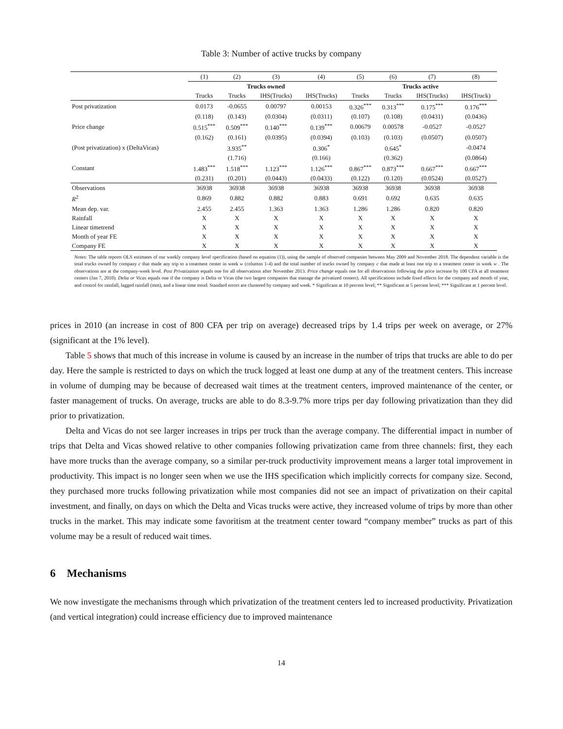Table 3: Number of active trucks by company
| | (1) | (2) | (3) | (4) | (5) | (6) | (7) | (8) |
| | Trucks owned | | | | Trucks active | | | |
| | Trucks | Trucks | IHS(Trucks) | IHS(Trucks) | Trucks | Trucks | IHS(Trucks) | IHS(Truck) |
| Post privatization | 0.0173 | -0.0655 | 0.00797 | 0.00153 | 0.326<sup>***</sup> | 0.313<sup>***</sup> | 0.175<sup>***</sup> | 0.176<sup>***</sup> |
| | (0.118) | (0.143) | (0.0304) | (0.0311) | (0.107) | (0.108) | (0.0431) | (0.0436) |
| Price change | 0.515<sup>***</sup> | 0.509<sup>***</sup> | 0.140<sup>***</sup> | 0.139<sup>***</sup> | 0.00679 | 0.00578 | -0.0527 | -0.0527 |
| | (0.162) | (0.161) | (0.0395) | (0.0394) | (0.103) | (0.103) | (0.0507) | (0.0507) |
| (Post privatization) x (DeltaVicas) | | 3.935<sup>**</sup> | | 0.306<sup>*</sup> | | 0.645<sup>*</sup> | | -0.0474 |
| | | (1.716) | | (0.166) | | (0.362) | | (0.0864) |
| Constant | 1.483<sup>***</sup> | 1.518<sup>***</sup> | 1.123<sup>***</sup> | 1.126<sup>***</sup> | 0.867<sup>***</sup> | 0.873<sup>***</sup> | 0.667<sup>***</sup> | 0.667<sup>***</sup> |
| | (0.231) | (0.201) | (0.0443) | (0.0433) | (0.122) | (0.120) | (0.0524) | (0.0527) |
| Observations | 36938 | 36938 | 36938 | 36938 | 36938 | 36938 | 36938 | 36938 |
| R<sup>2</sup> | 0.869 | 0.882 | 0.882 | 0.883 | 0.691 | 0.692 | 0.635 | 0.635 |
| Mean dep. var. | 2.455 | 2.455 | 1.363 | 1.363 | 1.286 | 1.286 | 0.820 | 0.820 |
| Rainfall | X | X | X | X | X | X | X | X |
| Linear timetrend | X | X | X | X | X | X | X | X |
| Month of year FE | X | X | X | X | X | X | X | X |
| Company FE | X | X | X | X | X | X | X | X |
Notes: The table reports OLS estimates of our weekly company level specification (based on equation (1)), using the sample of observed companies between May 2009 and November 2018. The dependent variable is the total trucks owned by company c that made any trip to a treatment center in week w (columns 1-4) and the total number of trucks owned by company c that made at least one trip to a treatment center in week w . The observations are at the company-week level. Post Privatization equals one for all observations after November 2013. Price change equals one for all observations following the price increase by 100 CFA at all treatment centers (Jan 7, 2010). Delta or Vicas equals one if the company is Delta or Vicas (the two largest companies that manage the privatized centers). All specifications include fixed effects for the company and month of year, and control for rainfall, lagged rainfall (mm), and a linear time trend. Standard errors are clustered by company and week. * Significant at 10 percent level; ** Significant at 5 percent level; *** Significant at 1 percent level.
prices in 2010 (an increase in cost of 800 CFA per trip on average) decreased trips by 1.4 trips per week on average, or 27%(significant at the 1% level).
Table 5 shows that much of this increase in volume is caused by an increase in the number of trips that trucks are able to do per day. Here the sample is restricted to days on which the truck logged at least one dump at any of the treatment centers. This increase in volume of dumping may be because of decreased wait times at the treatment centers, improved maintenance of the center, or faster management of trucks. On average, trucks are able to do 8.3-9.7% more trips per day following privatization than they did prior to privatization.
Delta and Vicas do not see larger increases in trips per truck than the average company. The differential impact in number of trips that Delta and Vicas showed relative to other companies following privatization came from three channels: first, they each have more trucks than the average company, so a similar per-truck productivity improvement means a larger total improvement in productivity. This impact is no longer seen when we use the IHS specification which implicitly corrects for company size. Second, they purchased more trucks following privatization while most companies did not see an impact of privatization on their capital investment, and finally, on days on which the Delta and Vicas trucks were active, they increased volume of trips by more than other trucks in the market. This may indicate some favoritism at the treatment center toward “company member” trucks as part of this volume may be a result of reduced wait times.
6 Mechanisms
We now investigate the mechanisms through which privatization of the treatment centers led to increased productivity. Privatization (and vertical integration) could increase efficiency due to improved maintenance
14